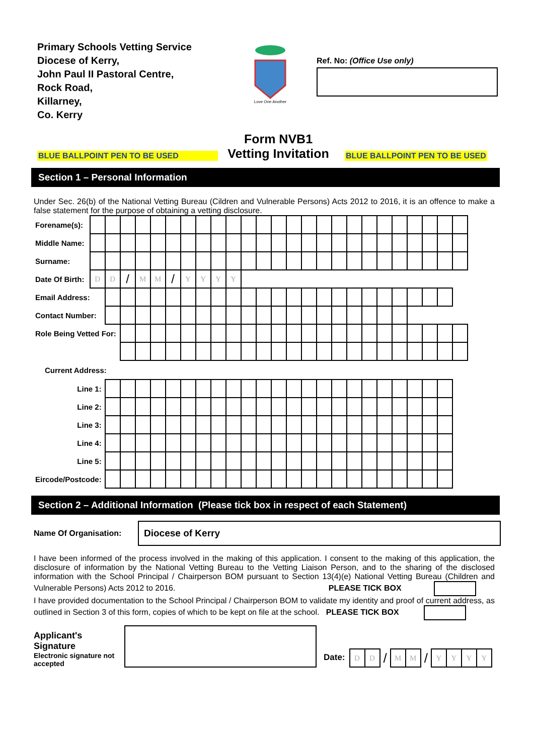Primary Schools Vetting Service
Diocese of Kerry,
John Paul II Pastoral Centre,
Rock Road,
Killarney,
Co. Kerry
Love One Another
Ref. No: (Office Use only)
BLUE BALLPOINT PEN TO BE USED
Form NVB1
Vetting Invitation
BLUE BALLPOINT PEN TO BE USED
Section 1 – Personal Information
Under Sec. 26(b) of the National Vetting Bureau (Cildren and Vulnerable Persons) Acts 2012 to 2016, it is an offence to make a false statement for the purpose of obtaining a vetting disclosure.
| Forename(s): | | | | | | | | | | | | | | | | | | | | | | | | | |
| Middle Name: | | | | | | | | | | | | | | | | | | | | | | | | | |
| Surname: | | | | | | | | | | | | | | | | | | | | | | | | | |
| Date Of Birth: | D | D | / | M | M | / | Y | Y | Y | Y | | | | | | | | | | | | | | | |
| Email Address: | | | | | | | | | | | | | | | | | | | | | | | | | |
| Contact Number: | | | | | | | | | | | | | | | | | | | | | | | | | |
| Role Being Vetted For: | | | | | | | | | | | | | | | | | | | | | | | | | |
| Current Address: | | | | | | | | | | | | | | | | | | | | | | | | | |
| Line 1: | | | | | | | | | | | | | | | | | | | | | | | | | |
| Line 2: | | | | | | | | | | | | | | | | | | | | | | | | | |
| Line 3: | | | | | | | | | | | | | | | | | | | | | | | | | |
| Line 4: | | | | | | | | | | | | | | | | | | | | | | | | | |
| Line 5: | | | | | | | | | | | | | | | | | | | | | | | | | |
| Eircode/Postcode: | | | | | | | | | | | | | | | | | | | | | | | | | |
Section 2 – Additional Information (Please tick box in respect of each Statement)
Name Of Organisation:
Diocese of Kerry
I have been informed of the process involved in the making of this application. I consent to the making of this application, the disclosure of information by the National Vetting Bureau to the Vetting Liaison Person, and to the sharing of the disclosed information with the School Principal / Chairperson BOM pursuant to Section 13(4)(e) National Vetting Bureau (Children and Vulnerable Persons) Acts 2012 to 2016. PLEASE TICK BOX
I have provided documentation to the School Principal / Chairperson BOM to validate my identity and proof of current address, as outlined in Section 3 of this form, copies of which to be kept on file at the school. PLEASE TICK BOX
Applicant's Signature
Electronic signature not accepted
Date:
| D | D | / | M | M | / | Y | Y | Y | Y |